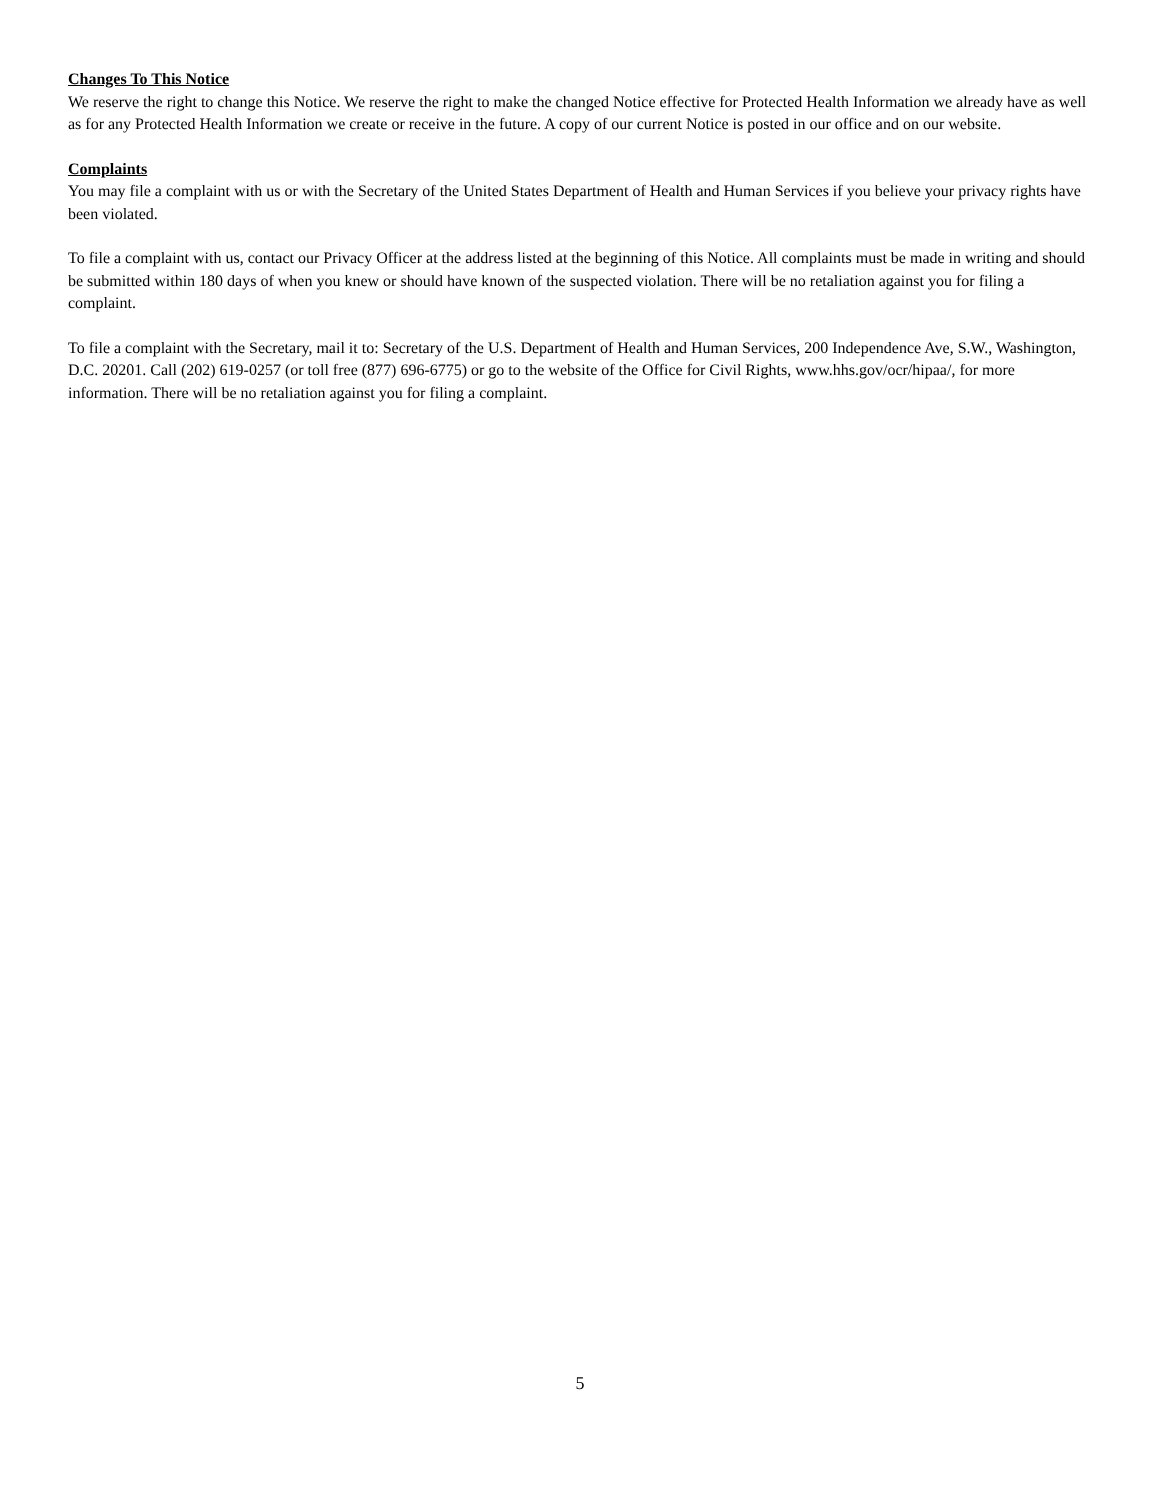Changes To This Notice
We reserve the right to change this Notice. We reserve the right to make the changed Notice effective for Protected Health Information we already have as well as for any Protected Health Information we create or receive in the future. A copy of our current Notice is posted in our office and on our website.
Complaints
You may file a complaint with us or with the Secretary of the United States Department of Health and Human Services if you believe your privacy rights have been violated.
To file a complaint with us, contact our Privacy Officer at the address listed at the beginning of this Notice. All complaints must be made in writing and should be submitted within 180 days of when you knew or should have known of the suspected violation. There will be no retaliation against you for filing a complaint.
To file a complaint with the Secretary, mail it to: Secretary of the U.S. Department of Health and Human Services, 200 Independence Ave, S.W., Washington, D.C. 20201. Call (202) 619-0257 (or toll free (877) 696-6775) or go to the website of the Office for Civil Rights, www.hhs.gov/ocr/hipaa/, for more information. There will be no retaliation against you for filing a complaint.
5